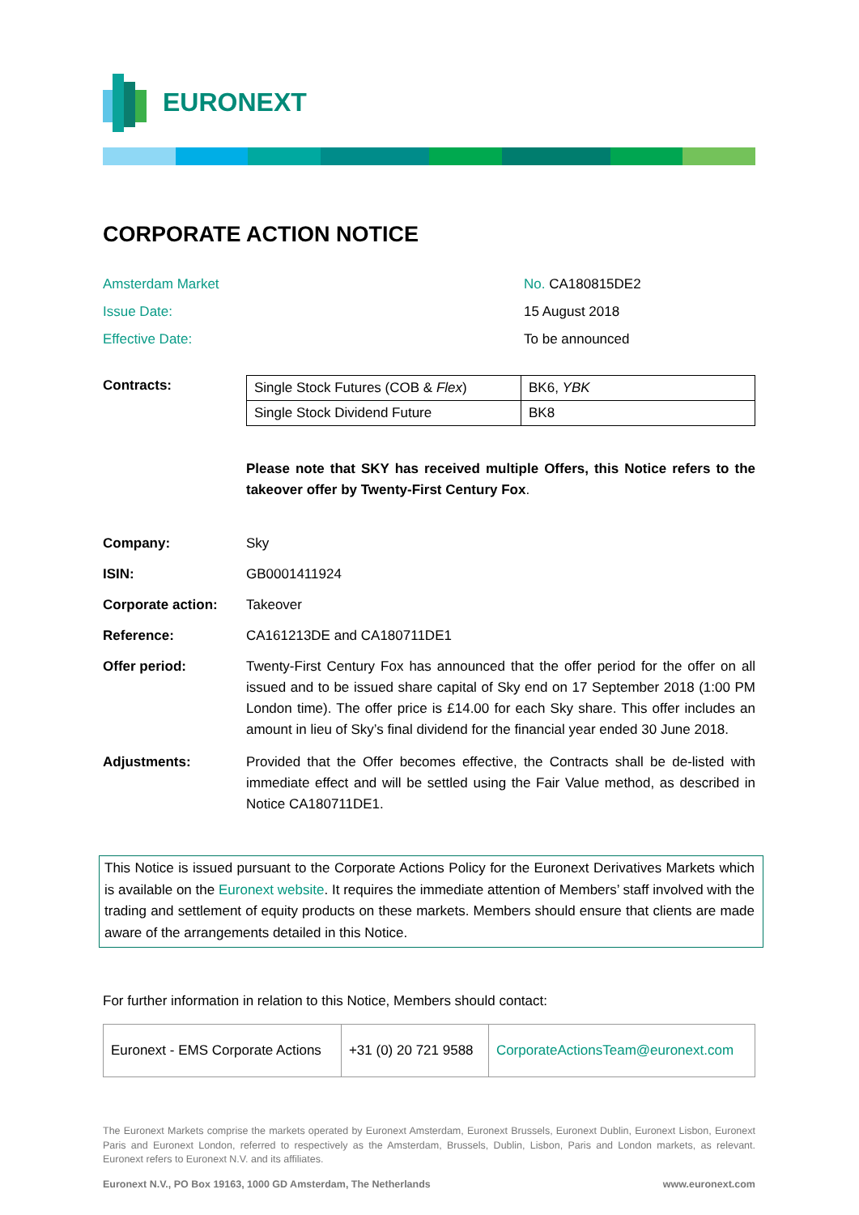EURONEXT
CORPORATE ACTION NOTICE
Amsterdam Market
No. CA180815DE2
Issue Date:
15 August 2018
Effective Date:
To be announced
Contracts:
| Single Stock Futures (COB & Flex ) | BK6, YBK |
| Single Stock Dividend Future | BK8 |
Please note that SKY has received multiple Offers, this Notice refers to the takeover offer by Twenty-First Century Fox.
Company: Sky
ISIN: GB0001411924
Corporate action: Takeover
Reference: CA161213DE and CA180711DE1
Offer period: Twenty-First Century Fox has announced that the offer period for the offer on all issued and to be issued share capital of Sky end on 17 September 2018 (1:00 PM London time). The offer price is £14.00 for each Sky share. This offer includes an amount in lieu of Sky’s final dividend for the financial year ended 30 June 2018.
Adjustments: Provided that the Offer becomes effective, the Contracts shall be de-listed with immediate effect and will be settled using the Fair Value method, as described in Notice CA180711DE1.
This Notice is issued pursuant to the Corporate Actions Policy for the Euronext Derivatives Markets which is available on the Euronext website. It requires the immediate attention of Members’ staff involved with the trading and settlement of equity products on these markets. Members should ensure that clients are made aware of the arrangements detailed in this Notice.
For further information in relation to this Notice, Members should contact:
| Euronext - EMS Corporate Actions | +31 (0) 20 721 9588 | CorporateActionsTeam@euronext.com |
The Euronext Markets comprise the markets operated by Euronext Amsterdam, Euronext Brussels, Euronext Dublin, Euronext Lisbon, Euronext Paris and Euronext London, referred to respectively as the Amsterdam, Brussels, Dublin, Lisbon, Paris and London markets, as relevant. Euronext refers to Euronext N.V. and its affiliates.
Euronext N.V., PO Box 19163, 1000 GD Amsterdam, The Netherlands www.euronext.com